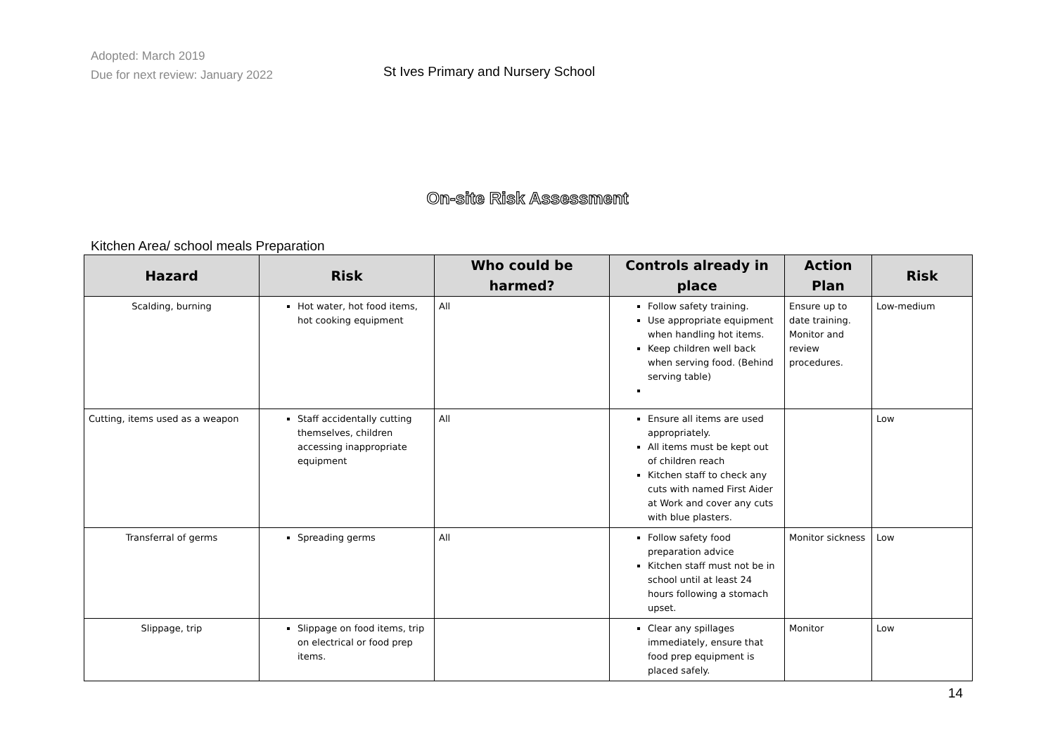Adopted: March 2019
Due for next review: January 2022
St Ives Primary and Nursery School
On-site Risk Assessment
Kitchen Area/ school meals Preparation
| Hazard | Risk | Who could be harmed? | Controls already in place | Action Plan | Risk |
| --- | --- | --- | --- | --- | --- |
| Scalding, burning | Hot water, hot food items, hot cooking equipment | All | Follow safety training. Use appropriate equipment when handling hot items. Keep children well back when serving food. (Behind serving table) | Ensure up to date training. Monitor and review procedures. | Low-medium |
| Cutting, items used as a weapon | Staff accidentally cutting themselves, children accessing inappropriate equipment | All | Ensure all items are used appropriately. All items must be kept out of children reach Kitchen staff to check any cuts with named First Aider at Work and cover any cuts with blue plasters. | | Low |
| Transferral of germs | Spreading germs | All | Follow safety food preparation advice Kitchen staff must not be in school until at least 24 hours following a stomach upset. | Monitor sickness | Low |
| Slippage, trip | Slippage on food items, trip on electrical or food prep items. | | Clear any spillages immediately, ensure that food prep equipment is placed safely. | Monitor | Low |
14